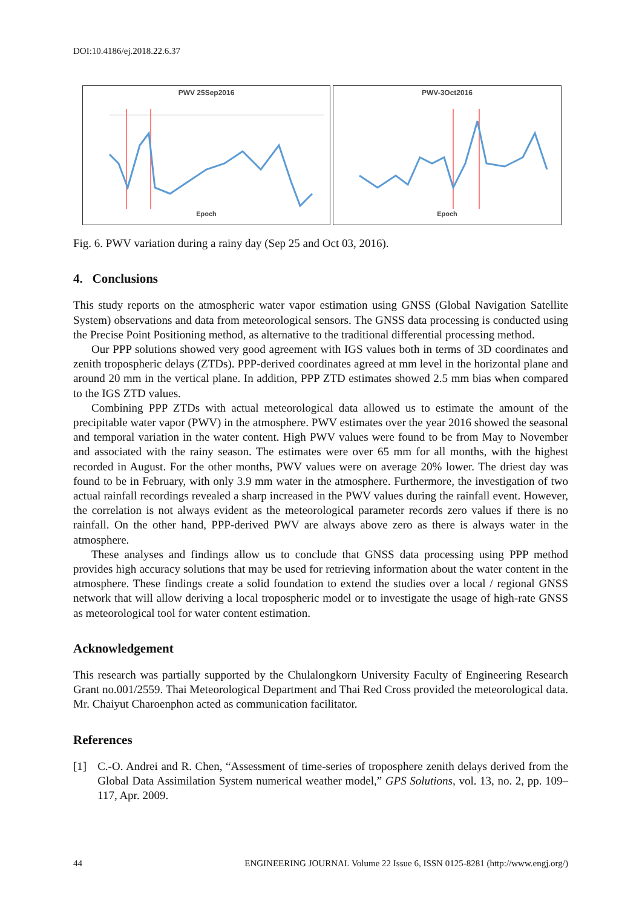DOI:10.4186/ej.2018.22.6.37
PWV 25Sep2016
Epoch
PWV-3Oct2016
Epoch
Fig. 6. PWV variation during a rainy day (Sep 25 and Oct 03, 2016).
4. Conclusions
This study reports on the atmospheric water vapor estimation using GNSS (Global Navigation Satellite System) observations and data from meteorological sensors. The GNSS data processing is conducted using the Precise Point Positioning method, as alternative to the traditional differential processing method.
Our PPP solutions showed very good agreement with IGS values both in terms of 3D coordinates and zenith tropospheric delays (ZTDs). PPP-derived coordinates agreed at mm level in the horizontal plane and around 20 mm in the vertical plane. In addition, PPP ZTD estimates showed 2.5 mm bias when compared to the IGS ZTD values.
Combining PPP ZTDs with actual meteorological data allowed us to estimate the amount of the precipitable water vapor (PWV) in the atmosphere. PWV estimates over the year 2016 showed the seasonal and temporal variation in the water content. High PWV values were found to be from May to November and associated with the rainy season. The estimates were over 65 mm for all months, with the highest recorded in August. For the other months, PWV values were on average 20% lower. The driest day was found to be in February, with only 3.9 mm water in the atmosphere. Furthermore, the investigation of two actual rainfall recordings revealed a sharp increased in the PWV values during the rainfall event. However, the correlation is not always evident as the meteorological parameter records zero values if there is no rainfall. On the other hand, PPP-derived PWV are always above zero as there is always water in the atmosphere.
These analyses and findings allow us to conclude that GNSS data processing using PPP method provides high accuracy solutions that may be used for retrieving information about the water content in the atmosphere. These findings create a solid foundation to extend the studies over a local / regional GNSS network that will allow deriving a local tropospheric model or to investigate the usage of high-rate GNSS as meteorological tool for water content estimation.
Acknowledgement
This research was partially supported by the Chulalongkorn University Faculty of Engineering Research Grant no.001/2559. Thai Meteorological Department and Thai Red Cross provided the meteorological data. Mr. Chaiyut Charoenphon acted as communication facilitator.
References
[1] C.-O. Andrei and R. Chen, “Assessment of time-series of troposphere zenith delays derived from the Global Data Assimilation System numerical weather model,” GPS Solutions, vol. 13, no. 2, pp. 109–117, Apr. 2009.
44 ENGINEERING JOURNAL Volume 22 Issue 6, ISSN 0125-8281 (http://www.engj.org/)